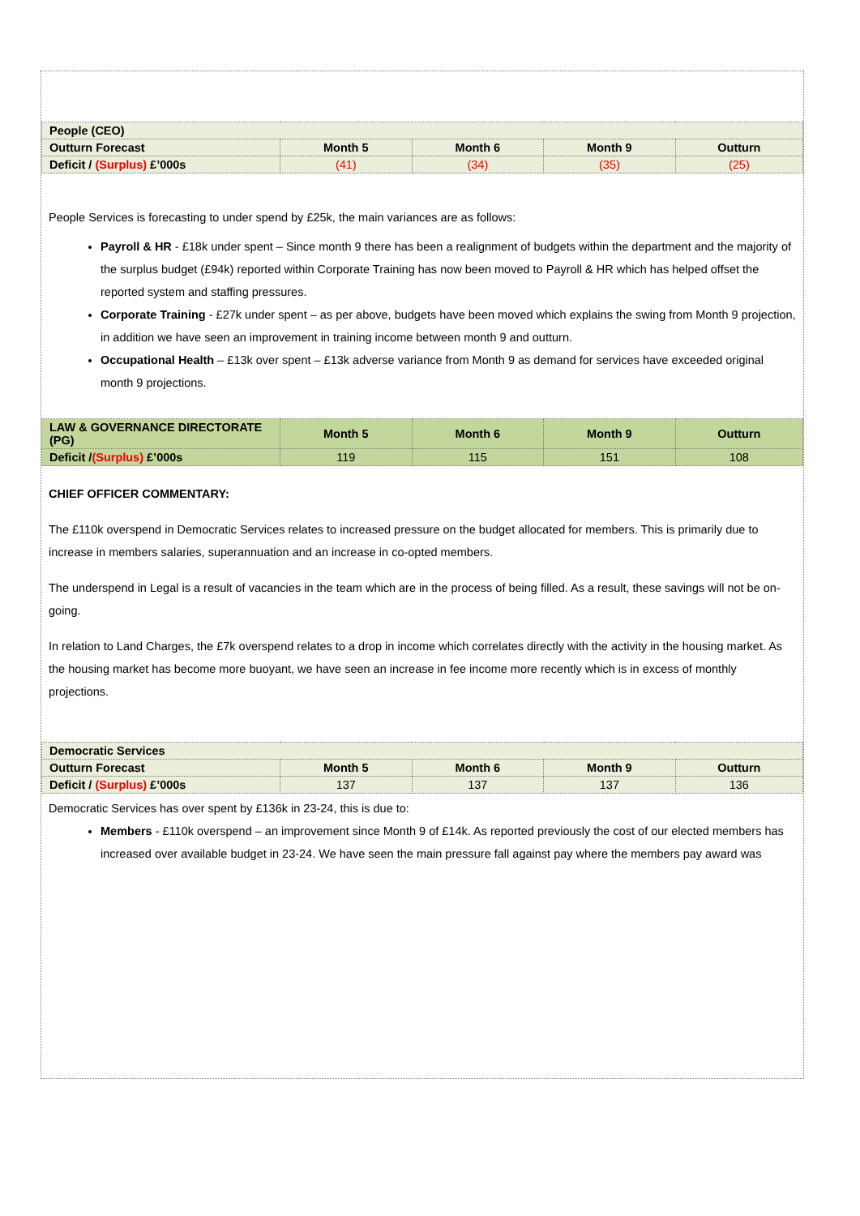| People (CEO) | | | | |
| --- | --- | --- | --- | --- |
| Outturn Forecast | Month 5 | Month 6 | Month 9 | Outturn |
| Deficit / (Surplus) £’000s | (41) | (34) | (35) | (25) |
People Services is forecasting to under spend by £25k, the main variances are as follows:
Payroll & HR - £18k under spent – Since month 9 there has been a realignment of budgets within the department and the majority of the surplus budget (£94k) reported within Corporate Training has now been moved to Payroll & HR which has helped offset the reported system and staffing pressures.
Corporate Training - £27k under spent – as per above, budgets have been moved which explains the swing from Month 9 projection, in addition we have seen an improvement in training income between month 9 and outturn.
Occupational Health – £13k over spent – £13k adverse variance from Month 9 as demand for services have exceeded original month 9 projections.
| LAW & GOVERNANCE DIRECTORATE (PG) | Month 5 | Month 6 | Month 9 | Outturn |
| --- | --- | --- | --- | --- |
| Deficit / (Surplus) £’000s | 119 | 115 | 151 | 108 |
CHIEF OFFICER COMMENTARY:
The £110k overspend in Democratic Services relates to increased pressure on the budget allocated for members. This is primarily due to increase in members salaries, superannuation and an increase in co-opted members.
The underspend in Legal is a result of vacancies in the team which are in the process of being filled. As a result, these savings will not be on-going.
In relation to Land Charges, the £7k overspend relates to a drop in income which correlates directly with the activity in the housing market. As the housing market has become more buoyant, we have seen an increase in fee income more recently which is in excess of monthly projections.
| Democratic Services | | | | |
| --- | --- | --- | --- | --- |
| Outturn Forecast | Month 5 | Month 6 | Month 9 | Outturn |
| Deficit / (Surplus) £’000s | 137 | 137 | 137 | 136 |
Democratic Services has over spent by £136k in 23-24, this is due to:
Members - £110k overspend – an improvement since Month 9 of £14k. As reported previously the cost of our elected members has increased over available budget in 23-24. We have seen the main pressure fall against pay where the members pay award was